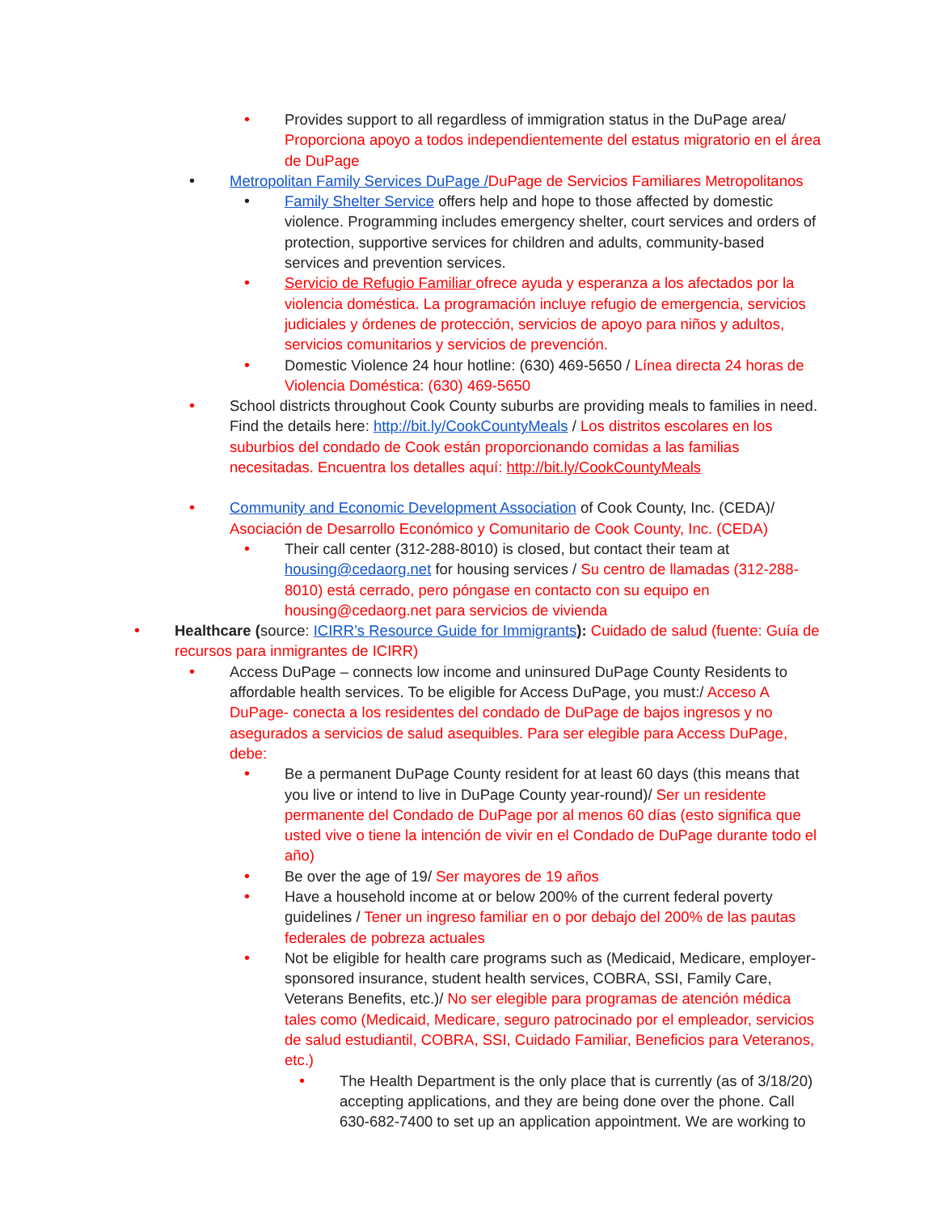• Provides support to all regardless of immigration status in the DuPage area/ Proporciona apoyo a todos independientemente del estatus migratorio en el área de DuPage
• Metropolitan Family Services DuPage /DuPage de Servicios Familiares Metropolitanos
• Family Shelter Service offers help and hope to those affected by domestic violence. Programming includes emergency shelter, court services and orders of protection, supportive services for children and adults, community-based services and prevention services.
• Servicio de Refugio Familiar ofrece ayuda y esperanza a los afectados por la violencia doméstica. La programación incluye refugio de emergencia, servicios judiciales y órdenes de protección, servicios de apoyo para niños y adultos, servicios comunitarios y servicios de prevención.
• Domestic Violence 24 hour hotline: (630) 469-5650 / Línea directa 24 horas de Violencia Doméstica: (630) 469-5650
• School districts throughout Cook County suburbs are providing meals to families in need. Find the details here: http://bit.ly/CookCountyMeals / Los distritos escolares en los suburbios del condado de Cook están proporcionando comidas a las familias necesitadas. Encuentra los detalles aquí: http://bit.ly/CookCountyMeals
• Community and Economic Development Association of Cook County, Inc. (CEDA)/ Asociación de Desarrollo Económico y Comunitario de Cook County, Inc. (CEDA)
• Their call center (312-288-8010) is closed, but contact their team at housing@cedaorg.net for housing services / Su centro de llamadas (312-288-8010) está cerrado, pero póngase en contacto con su equipo en housing@cedaorg.net para servicios de vivienda
• Healthcare (source: ICIRR’s Resource Guide for Immigrants): Cuidado de salud (fuente: Guía de recursos para inmigrantes de ICIRR)
• Access DuPage – connects low income and uninsured DuPage County Residents to affordable health services. To be eligible for Access DuPage, you must:/ Acceso A DuPage- conecta a los residentes del condado de DuPage de bajos ingresos y no asegurados a servicios de salud asequibles. Para ser elegible para Access DuPage, debe:
• Be a permanent DuPage County resident for at least 60 days (this means that you live or intend to live in DuPage County year-round)/ Ser un residente permanente del Condado de DuPage por al menos 60 días (esto significa que usted vive o tiene la intención de vivir en el Condado de DuPage durante todo el año)
• Be over the age of 19/ Ser mayores de 19 años
• Have a household income at or below 200% of the current federal poverty guidelines / Tener un ingreso familiar en o por debajo del 200% de las pautas federales de pobreza actuales
• Not be eligible for health care programs such as (Medicaid, Medicare, employer-sponsored insurance, student health services, COBRA, SSI, Family Care, Veterans Benefits, etc.)/ No ser elegible para programas de atención médica tales como (Medicaid, Medicare, seguro patrocinado por el empleador, servicios de salud estudiantil, COBRA, SSI, Cuidado Familiar, Beneficios para Veteranos, etc.)
• The Health Department is the only place that is currently (as of 3/18/20) accepting applications, and they are being done over the phone. Call 630-682-7400 to set up an application appointment. We are working to